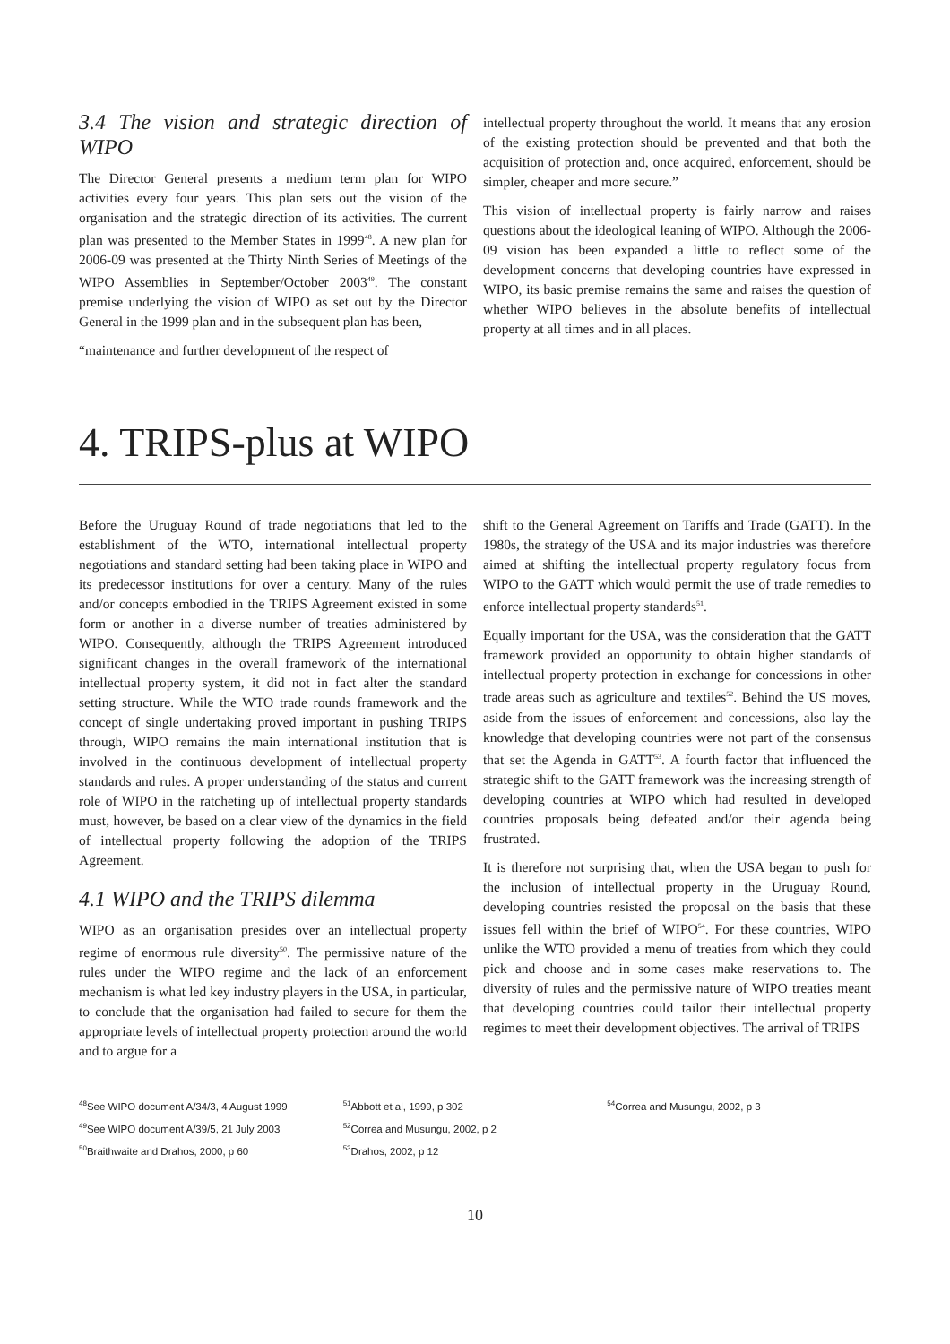3.4 The vision and strategic direction of WIPO
The Director General presents a medium term plan for WIPO activities every four years. This plan sets out the vision of the organisation and the strategic direction of its activities. The current plan was presented to the Member States in 1999<sup>48</sup>. A new plan for 2006-09 was presented at the Thirty Ninth Series of Meetings of the WIPO Assemblies in September/October 2003<sup>49</sup>. The constant premise underlying the vision of WIPO as set out by the Director General in the 1999 plan and in the subsequent plan has been,
“maintenance and further development of the respect of
intellectual property throughout the world. It means that any erosion of the existing protection should be prevented and that both the acquisition of protection and, once acquired, enforcement, should be simpler, cheaper and more secure.”
This vision of intellectual property is fairly narrow and raises questions about the ideological leaning of WIPO. Although the 2006-09 vision has been expanded a little to reflect some of the development concerns that developing countries have expressed in WIPO, its basic premise remains the same and raises the question of whether WIPO believes in the absolute benefits of intellectual property at all times and in all places.
4. TRIPS-plus at WIPO
Before the Uruguay Round of trade negotiations that led to the establishment of the WTO, international intellectual property negotiations and standard setting had been taking place in WIPO and its predecessor institutions for over a century. Many of the rules and/or concepts embodied in the TRIPS Agreement existed in some form or another in a diverse number of treaties administered by WIPO. Consequently, although the TRIPS Agreement introduced significant changes in the overall framework of the international intellectual property system, it did not in fact alter the standard setting structure. While the WTO trade rounds framework and the concept of single undertaking proved important in pushing TRIPS through, WIPO remains the main international institution that is involved in the continuous development of intellectual property standards and rules. A proper understanding of the status and current role of WIPO in the ratcheting up of intellectual property standards must, however, be based on a clear view of the dynamics in the field of intellectual property following the adoption of the TRIPS Agreement.
4.1 WIPO and the TRIPS dilemma
WIPO as an organisation presides over an intellectual property regime of enormous rule diversity<sup>50</sup>. The permissive nature of the rules under the WIPO regime and the lack of an enforcement mechanism is what led key industry players in the USA, in particular, to conclude that the organisation had failed to secure for them the appropriate levels of intellectual property protection around the world and to argue for a
shift to the General Agreement on Tariffs and Trade (GATT). In the 1980s, the strategy of the USA and its major industries was therefore aimed at shifting the intellectual property regulatory focus from WIPO to the GATT which would permit the use of trade remedies to enforce intellectual property standards<sup>51</sup>.
Equally important for the USA, was the consideration that the GATT framework provided an opportunity to obtain higher standards of intellectual property protection in exchange for concessions in other trade areas such as agriculture and textiles<sup>52</sup>. Behind the US moves, aside from the issues of enforcement and concessions, also lay the knowledge that developing countries were not part of the consensus that set the Agenda in GATT<sup>53</sup>. A fourth factor that influenced the strategic shift to the GATT framework was the increasing strength of developing countries at WIPO which had resulted in developed countries proposals being defeated and/or their agenda being frustrated.
It is therefore not surprising that, when the USA began to push for the inclusion of intellectual property in the Uruguay Round, developing countries resisted the proposal on the basis that these issues fell within the brief of WIPO<sup>54</sup>. For these countries, WIPO unlike the WTO provided a menu of treaties from which they could pick and choose and in some cases make reservations to. The diversity of rules and the permissive nature of WIPO treaties meant that developing countries could tailor their intellectual property regimes to meet their development objectives. The arrival of TRIPS
<sup>48</sup> See WIPO document A/34/3, 4 August 1999
<sup>49</sup> See WIPO document A/39/5, 21 July 2003
<sup>50</sup> Braithwaite and Drahos, 2000, p 60
<sup>51</sup> Abbott et al, 1999, p 302
<sup>52</sup> Correa and Musungu, 2002, p 2
<sup>53</sup> Drahos, 2002, p 12
<sup>54</sup> Correa and Musungu, 2002, p 3
10